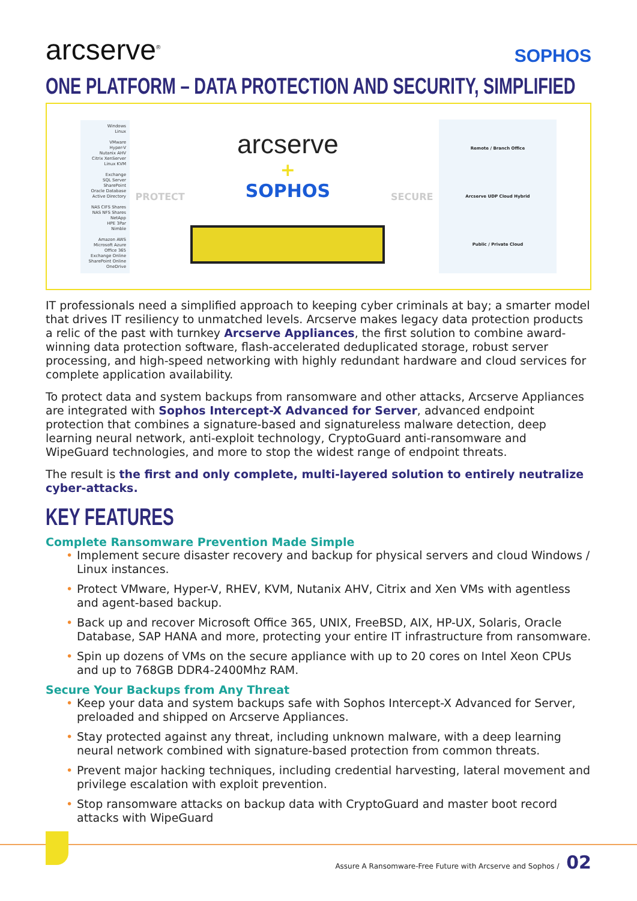arcserve<sup>®</sup>
SOPHOS
ONE PLATFORM – DATA PROTECTION AND SECURITY, SIMPLIFIED
Windows
Linux
VMware
Hyper-V
Nutanix AHV
Citrix XenServer
Linux KVM
Exchange
SQL Server
SharePoint
Oracle Database
Active Directory
NAS CIFS Shares
NAS NFS Shares
NetApp
HPE 3Par
Nimble
Amazon AWS
Microsoft Azure
Office 365
Exchange Online
SharePoint Online
OneDrive
PROTECT
arcserve
+
SOPHOS
SECURE
Remote / Branch Office
Arcserve UDP Cloud Hybrid
Public / Private Cloud
IT professionals need a simplified approach to keeping cyber criminals at bay; a smarter model that drives IT resiliency to unmatched levels. Arcserve makes legacy data protection products a relic of the past with turnkey Arcserve Appliances, the first solution to combine award-winning data protection software, flash-accelerated deduplicated storage, robust server processing, and high-speed networking with highly redundant hardware and cloud services for complete application availability.
To protect data and system backups from ransomware and other attacks, Arcserve Appliances are integrated with Sophos Intercept-X Advanced for Server, advanced endpoint protection that combines a signature-based and signatureless malware detection, deep learning neural network, anti-exploit technology, CryptoGuard anti-ransomware and WipeGuard technologies, and more to stop the widest range of endpoint threats.
The result is the first and only complete, multi-layered solution to entirely neutralize cyber-attacks.
KEY FEATURES
Complete Ransomware Prevention Made Simple
• Implement secure disaster recovery and backup for physical servers and cloud Windows / Linux instances.
• Protect VMware, Hyper-V, RHEV, KVM, Nutanix AHV, Citrix and Xen VMs with agentless and agent-based backup.
• Back up and recover Microsoft Office 365, UNIX, FreeBSD, AIX, HP-UX, Solaris, Oracle Database, SAP HANA and more, protecting your entire IT infrastructure from ransomware.
• Spin up dozens of VMs on the secure appliance with up to 20 cores on Intel Xeon CPUs and up to 768GB DDR4-2400Mhz RAM.
Secure Your Backups from Any Threat
• Keep your data and system backups safe with Sophos Intercept-X Advanced for Server, preloaded and shipped on Arcserve Appliances.
• Stay protected against any threat, including unknown malware, with a deep learning neural network combined with signature-based protection from common threats.
• Prevent major hacking techniques, including credential harvesting, lateral movement and privilege escalation with exploit prevention.
• Stop ransomware attacks on backup data with CryptoGuard and master boot record attacks with WipeGuard
Assure A Ransomware-Free Future with Arcserve and Sophos / 02